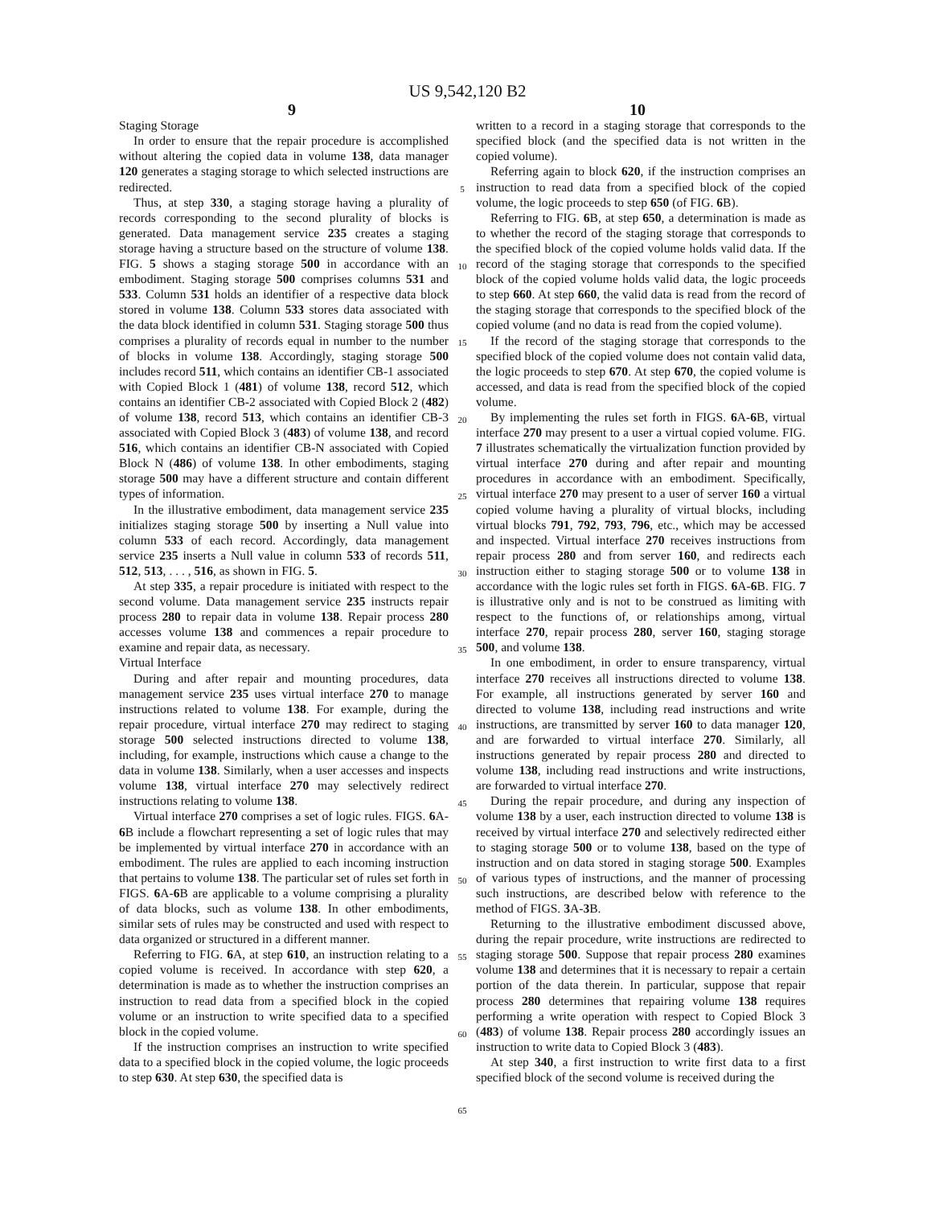US 9,542,120 B2
9 10
Staging Storage
In order to ensure that the repair procedure is accomplished without altering the copied data in volume 138, data manager 120 generates a staging storage to which selected instructions are redirected.
Thus, at step 330, a staging storage having a plurality of records corresponding to the second plurality of blocks is generated. Data management service 235 creates a staging storage having a structure based on the structure of volume 138. FIG. 5 shows a staging storage 500 in accordance with an embodiment. Staging storage 500 comprises columns 531 and 533. Column 531 holds an identifier of a respective data block stored in volume 138. Column 533 stores data associated with the data block identified in column 531. Staging storage 500 thus comprises a plurality of records equal in number to the number of blocks in volume 138. Accordingly, staging storage 500 includes record 511, which contains an identifier CB-1 associated with Copied Block 1 (481) of volume 138, record 512, which contains an identifier CB-2 associated with Copied Block 2 (482) of volume 138, record 513, which contains an identifier CB-3 associated with Copied Block 3 (483) of volume 138, and record 516, which contains an identifier CB-N associated with Copied Block N (486) of volume 138. In other embodiments, staging storage 500 may have a different structure and contain different types of information.
In the illustrative embodiment, data management service 235 initializes staging storage 500 by inserting a Null value into column 533 of each record. Accordingly, data management service 235 inserts a Null value in column 533 of records 511, 512, 513, . . . , 516, as shown in FIG. 5.
At step 335, a repair procedure is initiated with respect to the second volume. Data management service 235 instructs repair process 280 to repair data in volume 138. Repair process 280 accesses volume 138 and commences a repair procedure to examine and repair data, as necessary.
Virtual Interface
During and after repair and mounting procedures, data management service 235 uses virtual interface 270 to manage instructions related to volume 138. For example, during the repair procedure, virtual interface 270 may redirect to staging storage 500 selected instructions directed to volume 138, including, for example, instructions which cause a change to the data in volume 138. Similarly, when a user accesses and inspects volume 138, virtual interface 270 may selectively redirect instructions relating to volume 138.
Virtual interface 270 comprises a set of logic rules. FIGS. 6 A-6 B include a flowchart representing a set of logic rules that may be implemented by virtual interface 270 in accordance with an embodiment. The rules are applied to each incoming instruction that pertains to volume 138. The particular set of rules set forth in FIGS. 6 A-6 B are applicable to a volume comprising a plurality of data blocks, such as volume 138. In other embodiments, similar sets of rules may be constructed and used with respect to data organized or structured in a different manner.
Referring to FIG. 6 A, at step 610, an instruction relating to a copied volume is received. In accordance with step 620, a determination is made as to whether the instruction comprises an instruction to read data from a specified block in the copied volume or an instruction to write specified data to a specified block in the copied volume.
If the instruction comprises an instruction to write specified data to a specified block in the copied volume, the logic proceeds to step 630. At step 630, the specified data is
5
10
15
20
25
30
35
40
45
50
55
60
65
written to a record in a staging storage that corresponds to the specified block (and the specified data is not written in the copied volume).
Referring again to block 620, if the instruction comprises an instruction to read data from a specified block of the copied volume, the logic proceeds to step 650 (of FIG. 6 B).
Referring to FIG. 6 B, at step 650, a determination is made as to whether the record of the staging storage that corresponds to the specified block of the copied volume holds valid data. If the record of the staging storage that corresponds to the specified block of the copied volume holds valid data, the logic proceeds to step 660. At step 660, the valid data is read from the record of the staging storage that corresponds to the specified block of the copied volume (and no data is read from the copied volume).
If the record of the staging storage that corresponds to the specified block of the copied volume does not contain valid data, the logic proceeds to step 670. At step 670, the copied volume is accessed, and data is read from the specified block of the copied volume.
By implementing the rules set forth in FIGS. 6 A-6 B, virtual interface 270 may present to a user a virtual copied volume. FIG. 7 illustrates schematically the virtualization function provided by virtual interface 270 during and after repair and mounting procedures in accordance with an embodiment. Specifically, virtual interface 270 may present to a user of server 160 a virtual copied volume having a plurality of virtual blocks, including virtual blocks 791, 792, 793, 796, etc., which may be accessed and inspected. Virtual interface 270 receives instructions from repair process 280 and from server 160, and redirects each instruction either to staging storage 500 or to volume 138 in accordance with the logic rules set forth in FIGS. 6 A-6 B. FIG. 7 is illustrative only and is not to be construed as limiting with respect to the functions of, or relationships among, virtual interface 270, repair process 280, server 160, staging storage 500, and volume 138.
In one embodiment, in order to ensure transparency, virtual interface 270 receives all instructions directed to volume 138. For example, all instructions generated by server 160 and directed to volume 138, including read instructions and write instructions, are transmitted by server 160 to data manager 120, and are forwarded to virtual interface 270. Similarly, all instructions generated by repair process 280 and directed to volume 138, including read instructions and write instructions, are forwarded to virtual interface 270.
During the repair procedure, and during any inspection of volume 138 by a user, each instruction directed to volume 138 is received by virtual interface 270 and selectively redirected either to staging storage 500 or to volume 138, based on the type of instruction and on data stored in staging storage 500. Examples of various types of instructions, and the manner of processing such instructions, are described below with reference to the method of FIGS. 3 A-3 B.
Returning to the illustrative embodiment discussed above, during the repair procedure, write instructions are redirected to staging storage 500. Suppose that repair process 280 examines volume 138 and determines that it is necessary to repair a certain portion of the data therein. In particular, suppose that repair process 280 determines that repairing volume 138 requires performing a write operation with respect to Copied Block 3 (483) of volume 138. Repair process 280 accordingly issues an instruction to write data to Copied Block 3 (483).
At step 340, a first instruction to write first data to a first specified block of the second volume is received during the